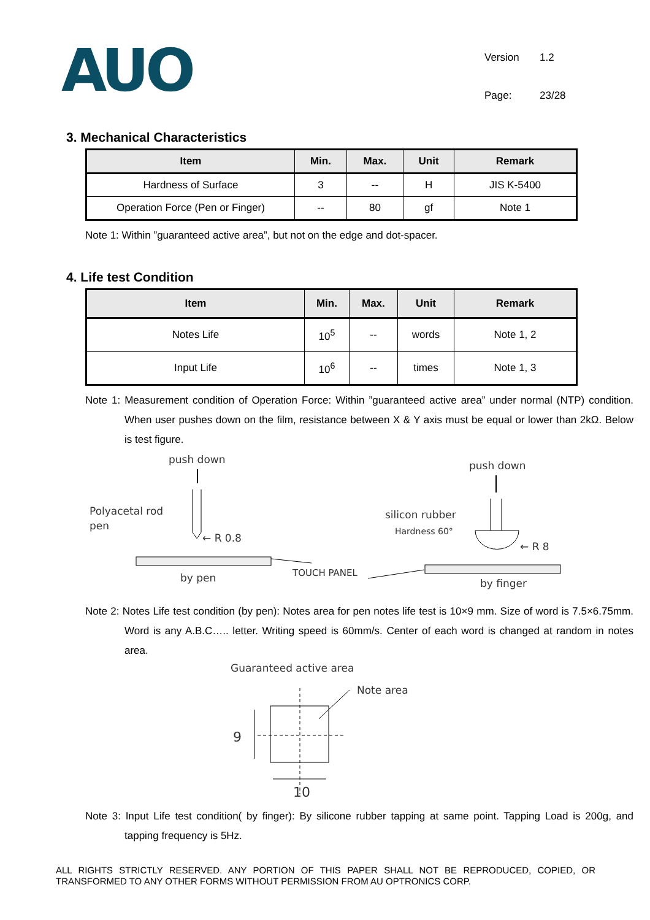AUO
Version 1.2 Page: 23/28
3. Mechanical Characteristics
| Item | Min. | Max. | Unit | Remark |
| --- | --- | --- | --- | --- |
| Hardness of Surface | 3 | -- | H | JIS K-5400 |
| Operation Force (Pen or Finger) | -- | 80 | gf | Note 1 |
Note 1: Within ”guaranteed active area”, but not on the edge and dot-spacer.
4. Life test Condition
| Item | Min. | Max. | Unit | Remark |
| --- | --- | --- | --- | --- |
| Notes Life | 10<sup>5</sup> | -- | words | Note 1, 2 |
| Input Life | 10<sup>6</sup> | -- | times | Note 1, 3 |
Note 1: Measurement condition of Operation Force: Within ”guaranteed active area” under normal (NTP) condition. When user pushes down on the film, resistance between X & Y axis must be equal or lower than 2kΩ. Below is test figure.
push down
Polyacetal rod
pen
← R 0.8
by pen
TOUCH PANEL
push down
silicon rubber
Hardness 60°
← R 8
by finger
Note 2: Notes Life test condition (by pen): Notes area for pen notes life test is 10×9 mm. Size of word is 7.5×6.75mm. Word is any A.B.C….. letter. Writing speed is 60mm/s. Center of each word is changed at random in notes area.
Guaranteed active area
Note area
9
10
Note 3: Input Life test condition( by finger): By silicone rubber tapping at same point. Tapping Load is 200g, and tapping frequency is 5Hz.
ALL RIGHTS STRICTLY RESERVED. ANY PORTION OF THIS PAPER SHALL NOT BE REPRODUCED, COPIED, OR TRANSFORMED TO ANY OTHER FORMS WITHOUT PERMISSION FROM AU OPTRONICS CORP.